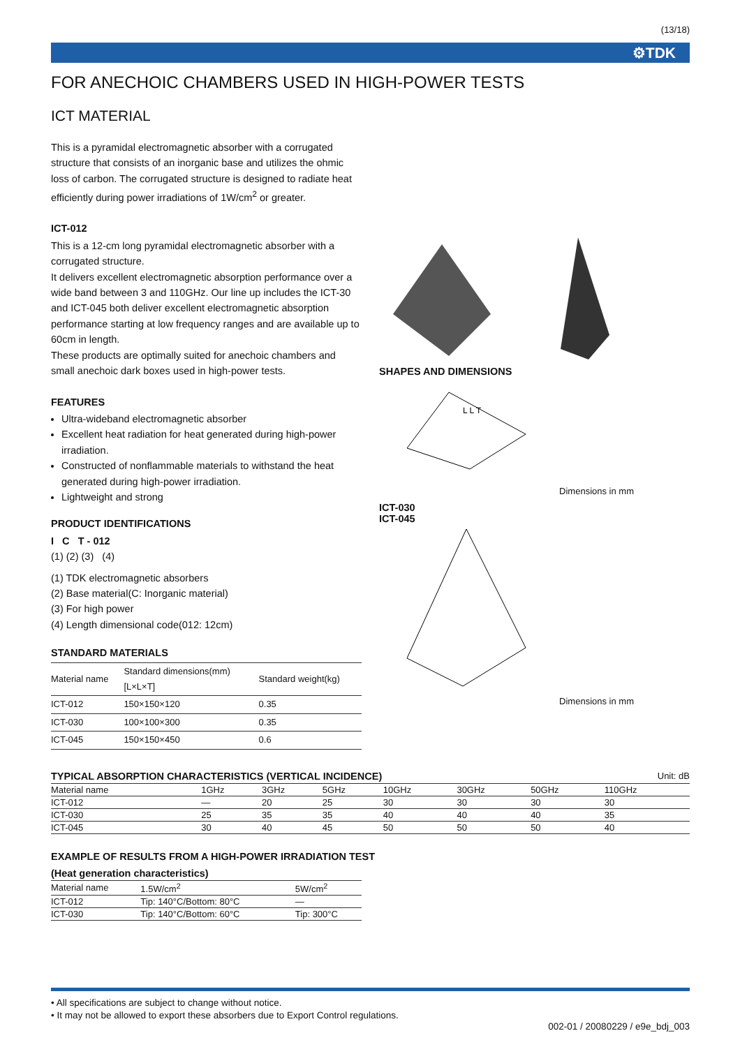(13/18)
⚙TDK
FOR ANECHOIC CHAMBERS USED IN HIGH-POWER TESTS
ICT MATERIAL
This is a pyramidal electromagnetic absorber with a corrugated structure that consists of an inorganic base and utilizes the ohmic loss of carbon. The corrugated structure is designed to radiate heat efficiently during power irradiations of 1W/cm<sup>2</sup> or greater.
ICT-012
This is a 12-cm long pyramidal electromagnetic absorber with a corrugated structure.
It delivers excellent electromagnetic absorption performance over a wide band between 3 and 110GHz. Our line up includes the ICT-30 and ICT-045 both deliver excellent electromagnetic absorption performance starting at low frequency ranges and are available up to 60cm in length.
These products are optimally suited for anechoic chambers and small anechoic dark boxes used in high-power tests.
FEATURES
Ultra-wideband electromagnetic absorber
Excellent heat radiation for heat generated during high-power irradiation.
Constructed of nonflammable materials to withstand the heat generated during high-power irradiation.
Lightweight and strong
PRODUCT IDENTIFICATIONS
I C T - 012
(1) (2) (3) (4)
(1) TDK electromagnetic absorbers
(2) Base material(C: Inorganic material)
(3) For high power
(4) Length dimensional code(012: 12cm)
STANDARD MATERIALS
| Material name | Standard dimensions(mm) [L×L×T] | Standard weight(kg) |
| --- | --- | --- |
| ICT-012 | 150×150×120 | 0.35 |
| ICT-030 | 100×100×300 | 0.35 |
| ICT-045 | 150×150×450 | 0.6 |
SHAPES AND DIMENSIONS
L L T
Dimensions in mm
ICT-030
ICT-045
Dimensions in mm
TYPICAL ABSORPTION CHARACTERISTICS (VERTICAL INCIDENCE)
Unit: dB
| Material name | 1GHz | 3GHz | 5GHz | 10GHz | 30GHz | 50GHz | 110GHz |
| --- | --- | --- | --- | --- | --- | --- | --- |
| ICT-012 | — | 20 | 25 | 30 | 30 | 30 | 30 |
| ICT-030 | 25 | 35 | 35 | 40 | 40 | 40 | 35 |
| ICT-045 | 30 | 40 | 45 | 50 | 50 | 50 | 40 |
EXAMPLE OF RESULTS FROM A HIGH-POWER IRRADIATION TEST
(Heat generation characteristics)
| Material name | 1.5W/cm<sup>2</sup> | 5W/cm<sup>2</sup> |
| --- | --- | --- |
| ICT-012 | Tip: 140°C/Bottom: 80°C | — |
| ICT-030 | Tip: 140°C/Bottom: 60°C | Tip: 300°C |
• All specifications are subject to change without notice.
• It may not be allowed to export these absorbers due to Export Control regulations.
002-01 / 20080229 / e9e_bdj_003